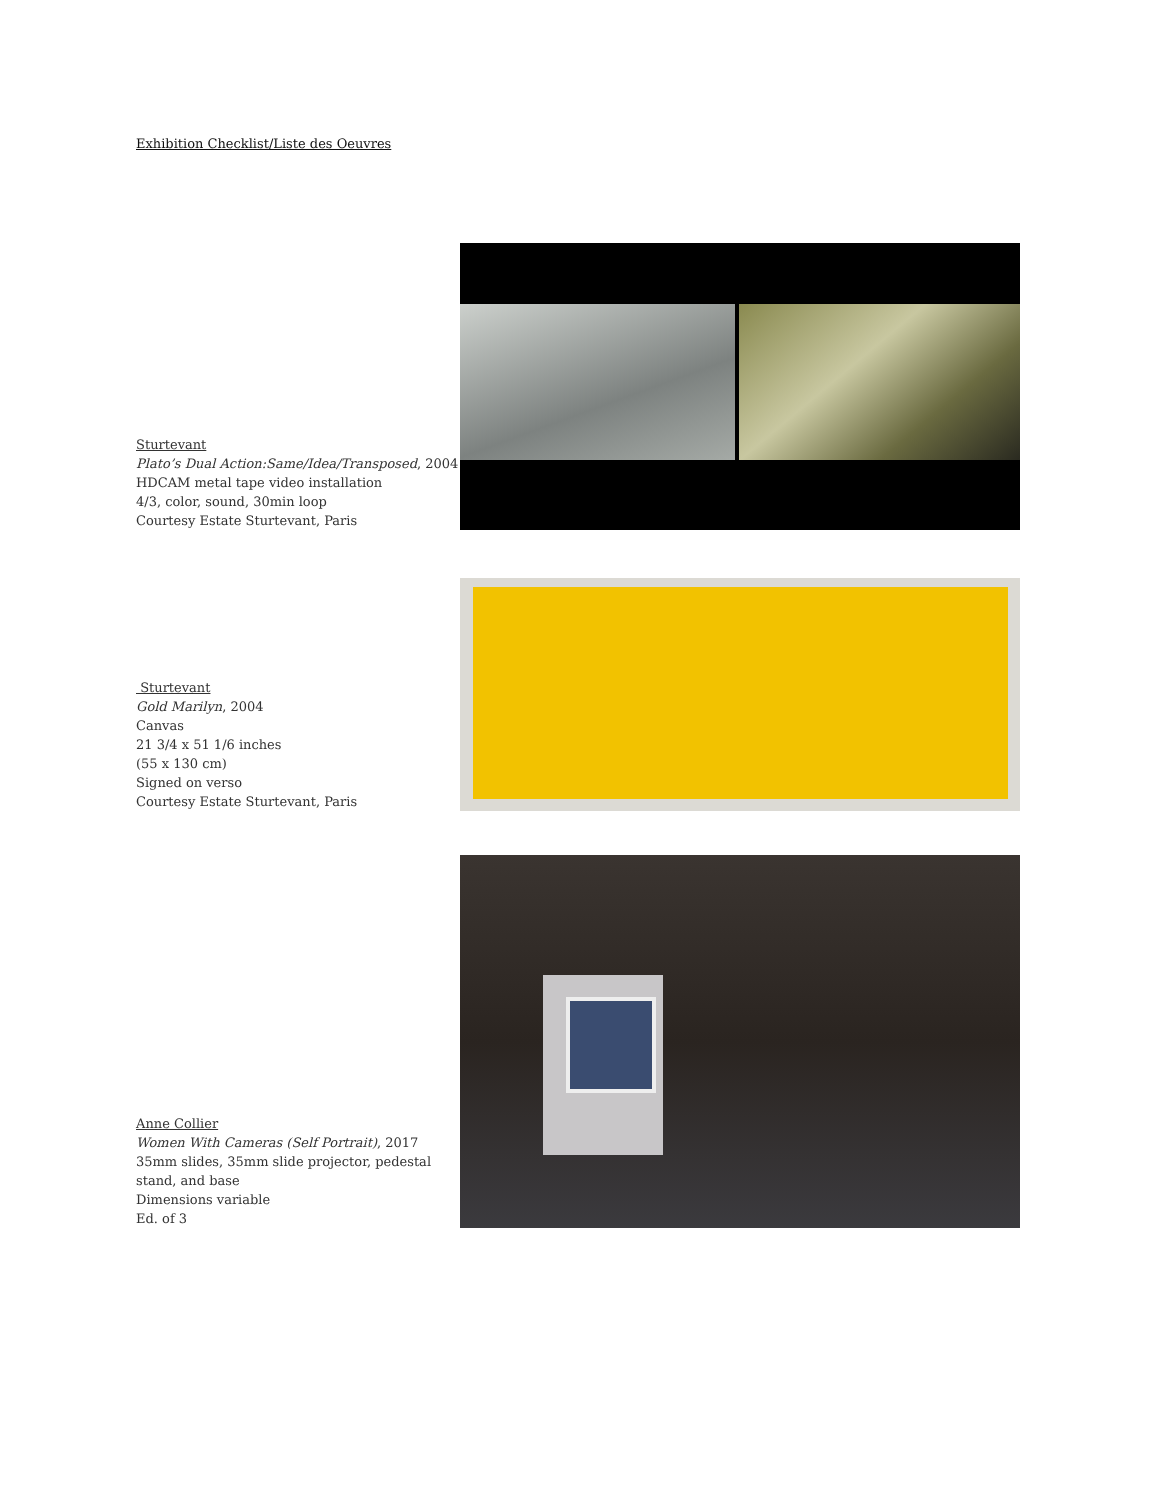Exhibition Checklist/Liste des Oeuvres
Sturtevant
Plato’s Dual Action:Same/Idea/Transposed, 2004
HDCAM metal tape video installation
4/3, color, sound, 30min loop
Courtesy Estate Sturtevant, Paris
Sturtevant
Gold Marilyn, 2004
Canvas
21 3/4 x 51 1/6 inches
(55 x 130 cm)
Signed on verso
Courtesy Estate Sturtevant, Paris
Anne Collier
Women With Cameras (Self Portrait), 2017
35mm slides, 35mm slide projector, pedestal stand, and base
Dimensions variable
Ed. of 3